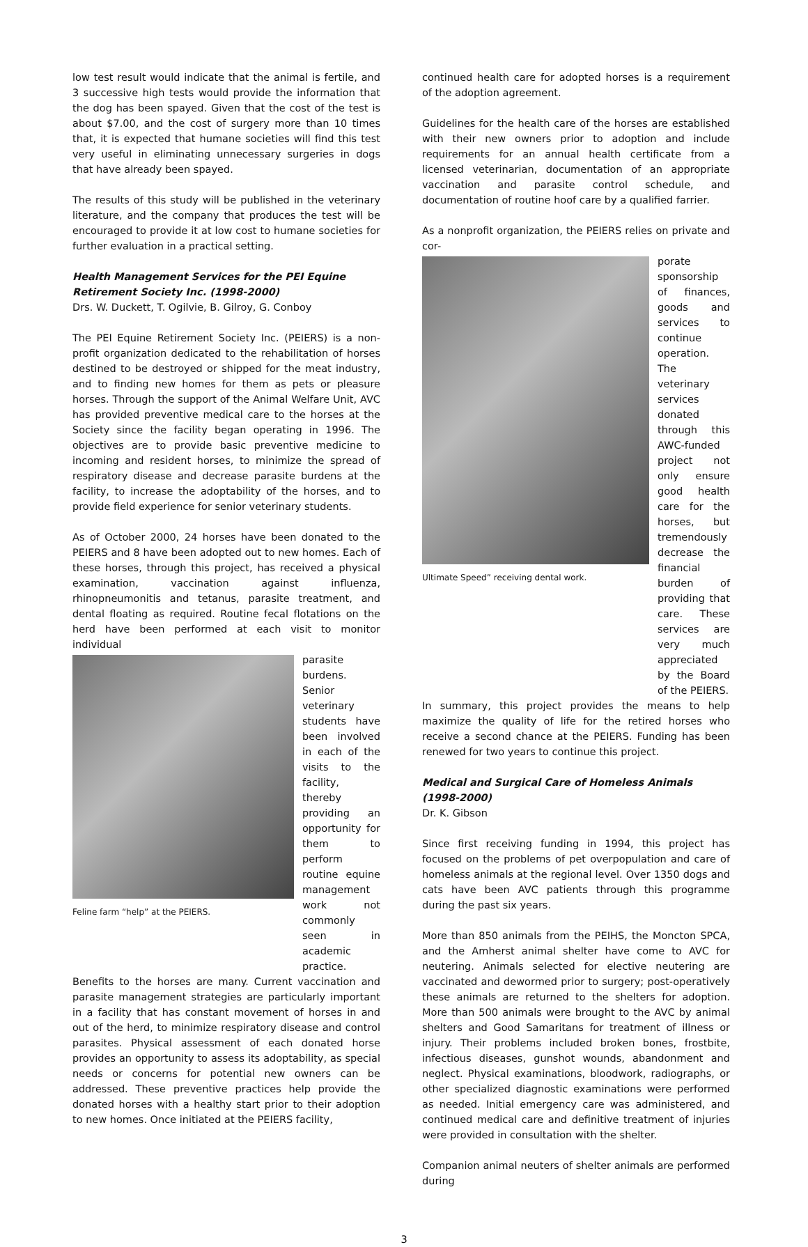low test result would indicate that the animal is fertile, and 3 successive high tests would provide the information that the dog has been spayed. Given that the cost of the test is about $7.00, and the cost of surgery more than 10 times that, it is expected that humane societies will find this test very useful in eliminating unnecessary surgeries in dogs that have already been spayed.
The results of this study will be published in the veterinary literature, and the company that produces the test will be encouraged to provide it at low cost to humane societies for further evaluation in a practical setting.
Health Management Services for the PEI Equine Retirement Society Inc. (1998-2000)
Drs. W. Duckett, T. Ogilvie, B. Gilroy, G. Conboy
The PEI Equine Retirement Society Inc. (PEIERS) is a non-profit organization dedicated to the rehabilitation of horses destined to be destroyed or shipped for the meat industry, and to finding new homes for them as pets or pleasure horses. Through the support of the Animal Welfare Unit, AVC has provided preventive medical care to the horses at the Society since the facility began operating in 1996. The objectives are to provide basic preventive medicine to incoming and resident horses, to minimize the spread of respiratory disease and decrease parasite burdens at the facility, to increase the adoptability of the horses, and to provide field experience for senior veterinary students.
As of October 2000, 24 horses have been donated to the PEIERS and 8 have been adopted out to new homes. Each of these horses, through this project, has received a physical examination, vaccination against influenza, rhinopneumonitis and tetanus, parasite treatment, and dental floating as required. Routine fecal flotations on the herd have been performed at each visit to monitor individual
Feline farm “help” at the PEIERS.
parasite burdens. Senior veterinary students have been involved in each of the visits to the facility, thereby providing an opportunity for them to perform routine equine management work not commonly seen in academic practice.
Benefits to the horses are many. Current vaccination and parasite management strategies are particularly important in a facility that has constant movement of horses in and out of the herd, to minimize respiratory disease and control parasites. Physical assessment of each donated horse provides an opportunity to assess its adoptability, as special needs or concerns for potential new owners can be addressed. These preventive practices help provide the donated horses with a healthy start prior to their adoption to new homes. Once initiated at the PEIERS facility,
continued health care for adopted horses is a requirement of the adoption agreement.
Guidelines for the health care of the horses are established with their new owners prior to adoption and include requirements for an annual health certificate from a licensed veterinarian, documentation of an appropriate vaccination and parasite control schedule, and documentation of routine hoof care by a qualified farrier.
As a nonprofit organization, the PEIERS relies on private and cor-
Ultimate Speed” receiving dental work.
porate sponsorship of finances, goods and services to continue operation. The veterinary services donated through this AWC-funded project not only ensure good health care for the horses, but tremendously decrease the financial burden of providing that care. These services are very much appreciated by the Board of the PEIERS.
In summary, this project provides the means to help maximize the quality of life for the retired horses who receive a second chance at the PEIERS. Funding has been renewed for two years to continue this project.
Medical and Surgical Care of Homeless Animals (1998-2000)
Dr. K. Gibson
Since first receiving funding in 1994, this project has focused on the problems of pet overpopulation and care of homeless animals at the regional level. Over 1350 dogs and cats have been AVC patients through this programme during the past six years.
More than 850 animals from the PEIHS, the Moncton SPCA, and the Amherst animal shelter have come to AVC for neutering. Animals selected for elective neutering are vaccinated and dewormed prior to surgery; post-operatively these animals are returned to the shelters for adoption. More than 500 animals were brought to the AVC by animal shelters and Good Samaritans for treatment of illness or injury. Their problems included broken bones, frostbite, infectious diseases, gunshot wounds, abandonment and neglect. Physical examinations, bloodwork, radiographs, or other specialized diagnostic examinations were performed as needed. Initial emergency care was administered, and continued medical care and definitive treatment of injuries were provided in consultation with the shelter.
Companion animal neuters of shelter animals are performed during
3